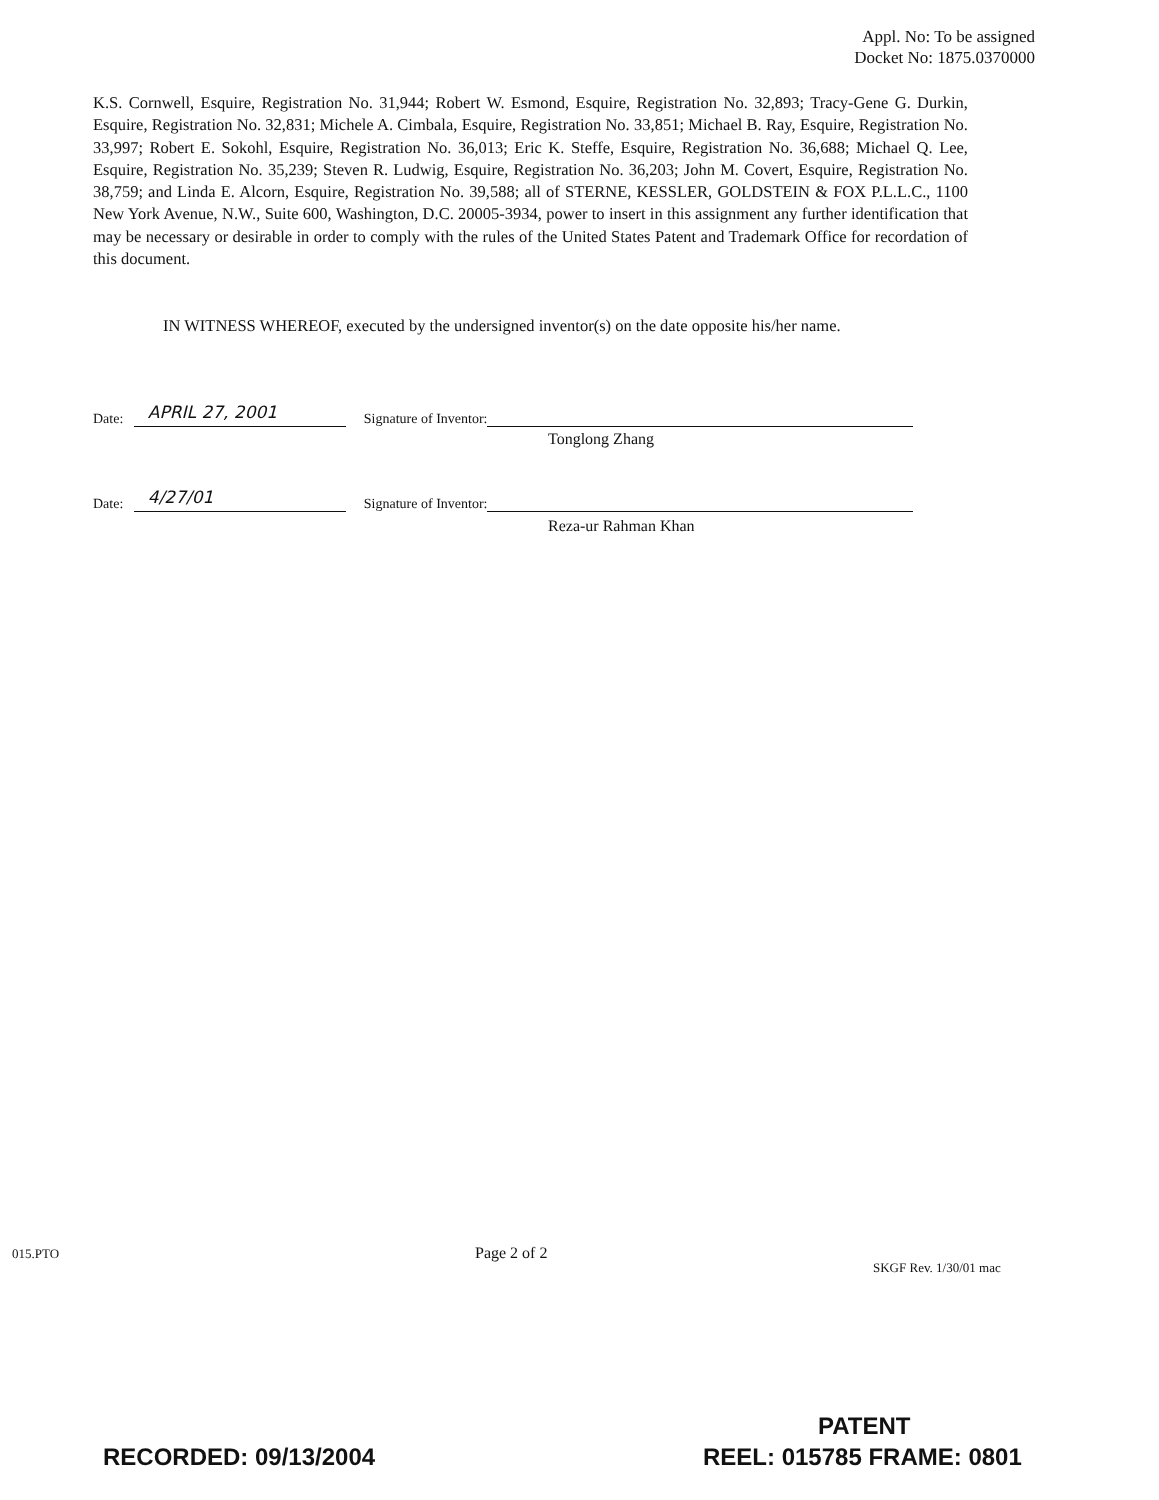Appl. No: To be assigned
Docket No: 1875.0370000
K.S. Cornwell, Esquire, Registration No. 31,944; Robert W. Esmond, Esquire, Registration No. 32,893; Tracy-Gene G. Durkin, Esquire, Registration No. 32,831; Michele A. Cimbala, Esquire, Registration No. 33,851; Michael B. Ray, Esquire, Registration No. 33,997; Robert E. Sokohl, Esquire, Registration No. 36,013; Eric K. Steffe, Esquire, Registration No. 36,688; Michael Q. Lee, Esquire, Registration No. 35,239; Steven R. Ludwig, Esquire, Registration No. 36,203; John M. Covert, Esquire, Registration No. 38,759; and Linda E. Alcorn, Esquire, Registration No. 39,588; all of STERNE, KESSLER, GOLDSTEIN & FOX P.L.L.C., 1100 New York Avenue, N.W., Suite 600, Washington, D.C. 20005-3934, power to insert in this assignment any further identification that may be necessary or desirable in order to comply with the rules of the United States Patent and Trademark Office for recordation of this document.
IN WITNESS WHEREOF, executed by the undersigned inventor(s) on the date opposite his/her name.
Date: APRIL 27, 2001 Signature of Inventor:
Tonglong Zhang
Date: 4/27/01 Signature of Inventor:
Reza-ur Rahman Khan
015.PTO Page 2 of 2
SKGF Rev. 1/30/01 mac
PATENT
RECORDED: 09/13/2004 REEL: 015785 FRAME: 0801